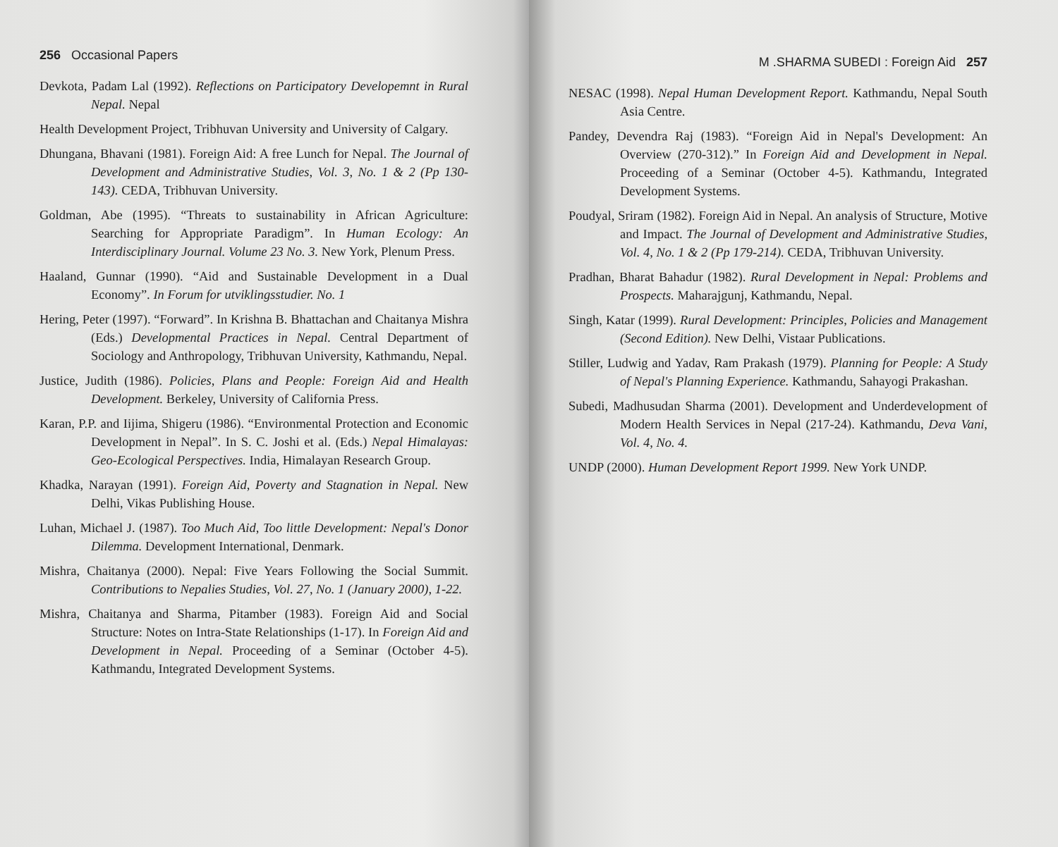256 Occasional Papers
Devkota, Padam Lal (1992). Reflections on Participatory Developemnt in Rural Nepal. Nepal
Health Development Project, Tribhuvan University and University of Calgary.
Dhungana, Bhavani (1981). Foreign Aid: A free Lunch for Nepal. The Journal of Development and Administrative Studies, Vol. 3, No. 1 & 2 (Pp 130-143). CEDA, Tribhuvan University.
Goldman, Abe (1995). “Threats to sustainability in African Agriculture: Searching for Appropriate Paradigm”. In Human Ecology: An Interdisciplinary Journal. Volume 23 No. 3. New York, Plenum Press.
Haaland, Gunnar (1990). “Aid and Sustainable Development in a Dual Economy”. In Forum for utviklingsstudier. No. 1
Hering, Peter (1997). “Forward”. In Krishna B. Bhattachan and Chaitanya Mishra (Eds.) Developmental Practices in Nepal. Central Department of Sociology and Anthropology, Tribhuvan University, Kathmandu, Nepal.
Justice, Judith (1986). Policies, Plans and People: Foreign Aid and Health Development. Berkeley, University of California Press.
Karan, P.P. and Iijima, Shigeru (1986). “Environmental Protection and Economic Development in Nepal”. In S. C. Joshi et al. (Eds.) Nepal Himalayas: Geo-Ecological Perspectives. India, Himalayan Research Group.
Khadka, Narayan (1991). Foreign Aid, Poverty and Stagnation in Nepal. New Delhi, Vikas Publishing House.
Luhan, Michael J. (1987). Too Much Aid, Too little Development: Nepal's Donor Dilemma. Development International, Denmark.
Mishra, Chaitanya (2000). Nepal: Five Years Following the Social Summit. Contributions to Nepalies Studies, Vol. 27, No. 1 (January 2000), 1-22.
Mishra, Chaitanya and Sharma, Pitamber (1983). Foreign Aid and Social Structure: Notes on Intra-State Relationships (1-17). In Foreign Aid and Development in Nepal. Proceeding of a Seminar (October 4-5). Kathmandu, Integrated Development Systems.
M .SHARMA SUBEDI : Foreign Aid 257
NESAC (1998). Nepal Human Development Report. Kathmandu, Nepal South Asia Centre.
Pandey, Devendra Raj (1983). “Foreign Aid in Nepal's Development: An Overview (270-312).” In Foreign Aid and Development in Nepal. Proceeding of a Seminar (October 4-5). Kathmandu, Integrated Development Systems.
Poudyal, Sriram (1982). Foreign Aid in Nepal. An analysis of Structure, Motive and Impact. The Journal of Development and Administrative Studies, Vol. 4, No. 1 & 2 (Pp 179-214). CEDA, Tribhuvan University.
Pradhan, Bharat Bahadur (1982). Rural Development in Nepal: Problems and Prospects. Maharajgunj, Kathmandu, Nepal.
Singh, Katar (1999). Rural Development: Principles, Policies and Management (Second Edition). New Delhi, Vistaar Publications.
Stiller, Ludwig and Yadav, Ram Prakash (1979). Planning for People: A Study of Nepal's Planning Experience. Kathmandu, Sahayogi Prakashan.
Subedi, Madhusudan Sharma (2001). Development and Underdevelopment of Modern Health Services in Nepal (217-24). Kathmandu, Deva Vani, Vol. 4, No. 4.
UNDP (2000). Human Development Report 1999. New York UNDP.